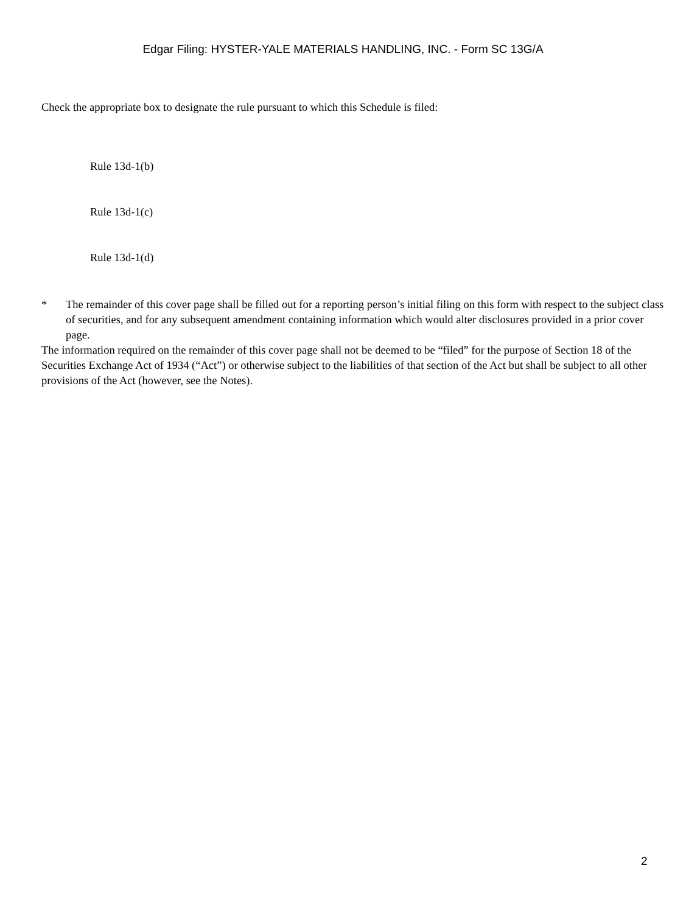Edgar Filing: HYSTER-YALE MATERIALS HANDLING, INC. - Form SC 13G/A
Check the appropriate box to designate the rule pursuant to which this Schedule is filed:
Rule 13d-1(b)
Rule 13d-1(c)
Rule 13d-1(d)
* The remainder of this cover page shall be filled out for a reporting person’s initial filing on this form with respect to the subject class of securities, and for any subsequent amendment containing information which would alter disclosures provided in a prior cover page.
The information required on the remainder of this cover page shall not be deemed to be “filed” for the purpose of Section 18 of the Securities Exchange Act of 1934 (“Act”) or otherwise subject to the liabilities of that section of the Act but shall be subject to all other provisions of the Act (however, see the Notes).
2